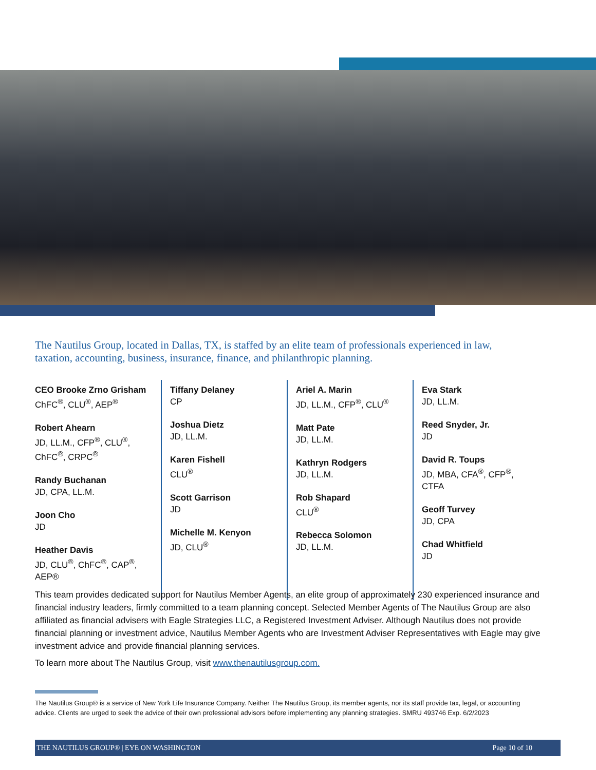The Nautilus Group, located in Dallas, TX, is staffed by an elite team of professionals experienced in law, taxation, accounting, business, insurance, finance, and philanthropic planning.
CEO Brooke Zrno Grisham
ChFC<sup>®</sup>, CLU<sup>®</sup>, AEP<sup>®</sup>
Robert Ahearn
JD, LL.M., CFP<sup>®</sup>, CLU<sup>®</sup>,
ChFC<sup>®</sup>, CRPC<sup>®</sup>
Randy Buchanan
JD, CPA, LL.M.
Joon Cho
JD
Heather Davis
JD, CLU<sup>®</sup>, ChFC<sup>®</sup>, CAP<sup>®</sup>,
AEP®
Tiffany Delaney
CP
Joshua Dietz
JD, LL.M.
Karen Fishell
CLU<sup>®</sup>
Scott Garrison
JD
Michelle M. Kenyon
JD, CLU<sup>®</sup>
Ariel A. Marin
JD, LL.M., CFP<sup>®</sup>, CLU<sup>®</sup>
Matt Pate
JD, LL.M.
Kathryn Rodgers
JD, LL.M.
Rob Shapard
CLU<sup>®</sup>
Rebecca Solomon
JD, LL.M.
Eva Stark
JD, LL.M.
Reed Snyder, Jr.
JD
David R. Toups
JD, MBA, CFA<sup>®</sup>, CFP<sup>®</sup>,
CTFA
Geoff Turvey
JD, CPA
Chad Whitfield
JD
This team provides dedicated support for Nautilus Member Agents, an elite group of approximately 230 experienced insurance and financial industry leaders, firmly committed to a team planning concept. Selected Member Agents of The Nautilus Group are also affiliated as financial advisers with Eagle Strategies LLC, a Registered Investment Adviser. Although Nautilus does not provide financial planning or investment advice, Nautilus Member Agents who are Investment Adviser Representatives with Eagle may give investment advice and provide financial planning services.
To learn more about The Nautilus Group, visit www.thenautilusgroup.com.
The Nautilus Group® is a service of New York Life Insurance Company. Neither The Nautilus Group, its member agents, nor its staff provide tax, legal, or accounting advice. Clients are urged to seek the advice of their own professional advisors before implementing any planning strategies. SMRU 493746 Exp. 6/2/2023
THE NAUTILUS GROUP® | EYE ON WASHINGTON Page 10 of 10